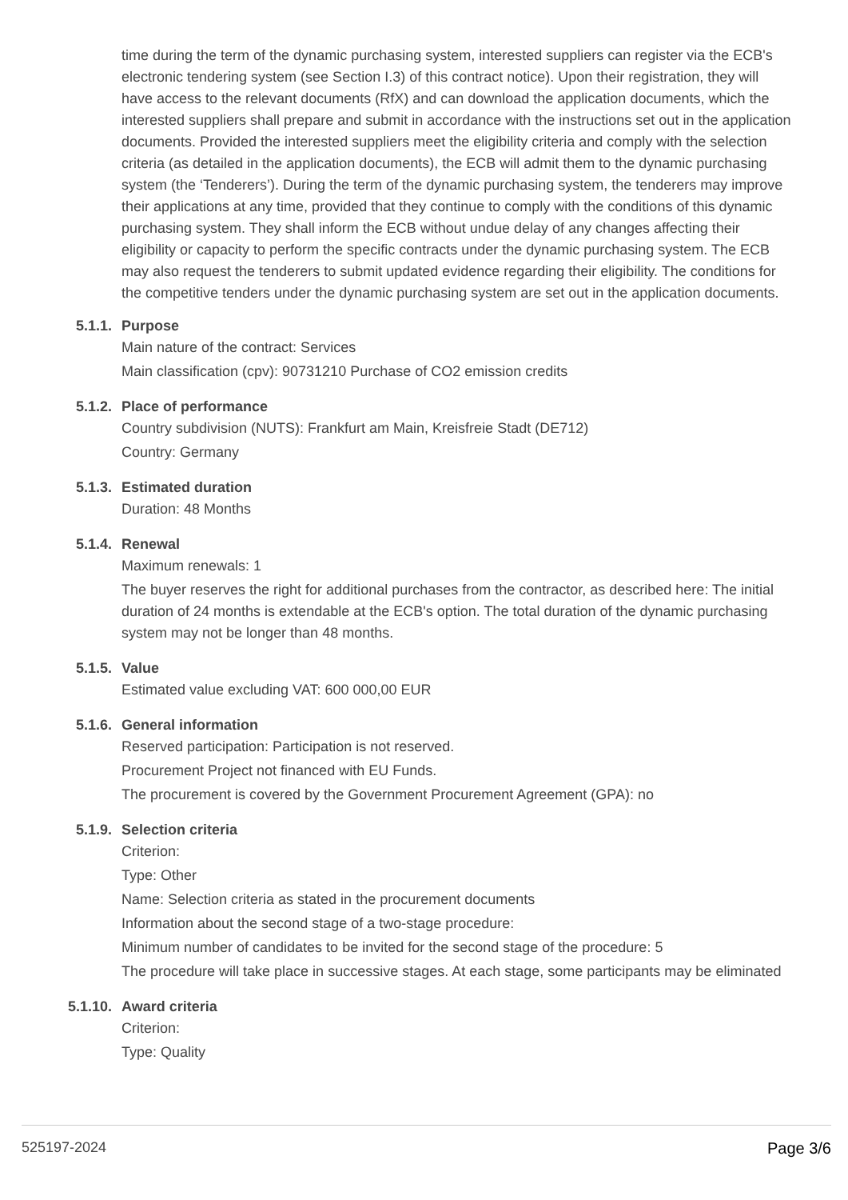time during the term of the dynamic purchasing system, interested suppliers can register via the ECB's electronic tendering system (see Section I.3) of this contract notice). Upon their registration, they will have access to the relevant documents (RfX) and can download the application documents, which the interested suppliers shall prepare and submit in accordance with the instructions set out in the application documents. Provided the interested suppliers meet the eligibility criteria and comply with the selection criteria (as detailed in the application documents), the ECB will admit them to the dynamic purchasing system (the ‘Tenderers’). During the term of the dynamic purchasing system, the tenderers may improve their applications at any time, provided that they continue to comply with the conditions of this dynamic purchasing system. They shall inform the ECB without undue delay of any changes affecting their eligibility or capacity to perform the specific contracts under the dynamic purchasing system. The ECB may also request the tenderers to submit updated evidence regarding their eligibility. The conditions for the competitive tenders under the dynamic purchasing system are set out in the application documents.
5.1.1. Purpose
Main nature of the contract: Services
Main classification (cpv): 90731210 Purchase of CO2 emission credits
5.1.2. Place of performance
Country subdivision (NUTS): Frankfurt am Main, Kreisfreie Stadt (DE712)
Country: Germany
5.1.3. Estimated duration
Duration: 48 Months
5.1.4. Renewal
Maximum renewals: 1
The buyer reserves the right for additional purchases from the contractor, as described here: The initial duration of 24 months is extendable at the ECB's option. The total duration of the dynamic purchasing system may not be longer than 48 months.
5.1.5. Value
Estimated value excluding VAT: 600 000,00 EUR
5.1.6. General information
Reserved participation: Participation is not reserved.
Procurement Project not financed with EU Funds.
The procurement is covered by the Government Procurement Agreement (GPA): no
5.1.9. Selection criteria
Criterion:
Type: Other
Name: Selection criteria as stated in the procurement documents
Information about the second stage of a two-stage procedure:
Minimum number of candidates to be invited for the second stage of the procedure: 5
The procedure will take place in successive stages. At each stage, some participants may be eliminated
5.1.10. Award criteria
Criterion:
Type: Quality
525197-2024 Page 3/6